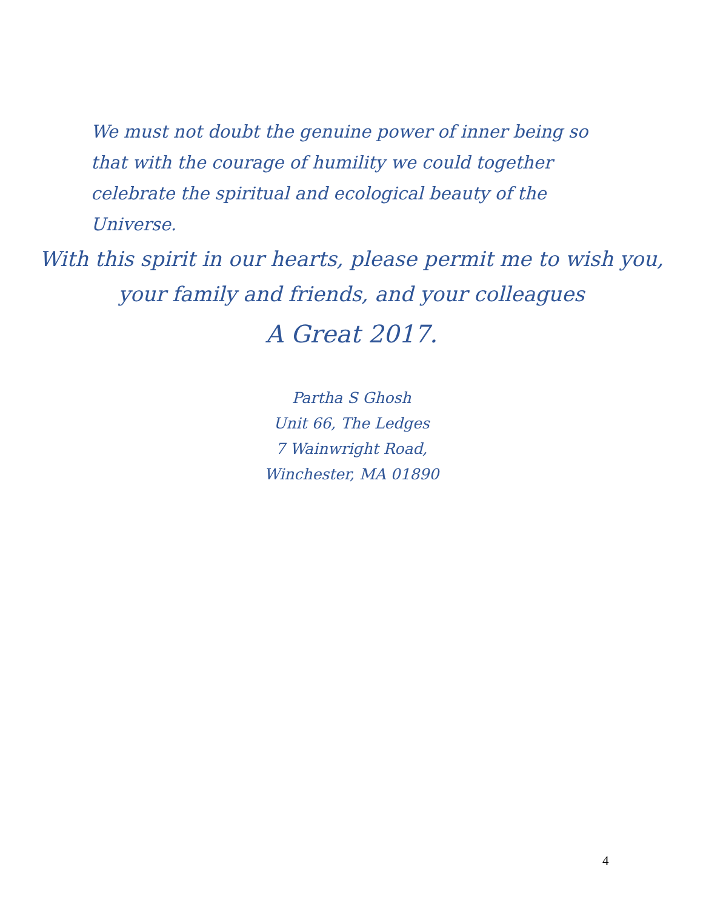We must not doubt the genuine power of inner being so that with the courage of humility we could together celebrate the spiritual and ecological beauty of the Universe.
With this spirit in our hearts, please permit me to wish you,
your family and friends, and your colleagues
A Great 2017.
Partha S Ghosh
Unit 66, The Ledges
7 Wainwright Road,
Winchester, MA 01890
4